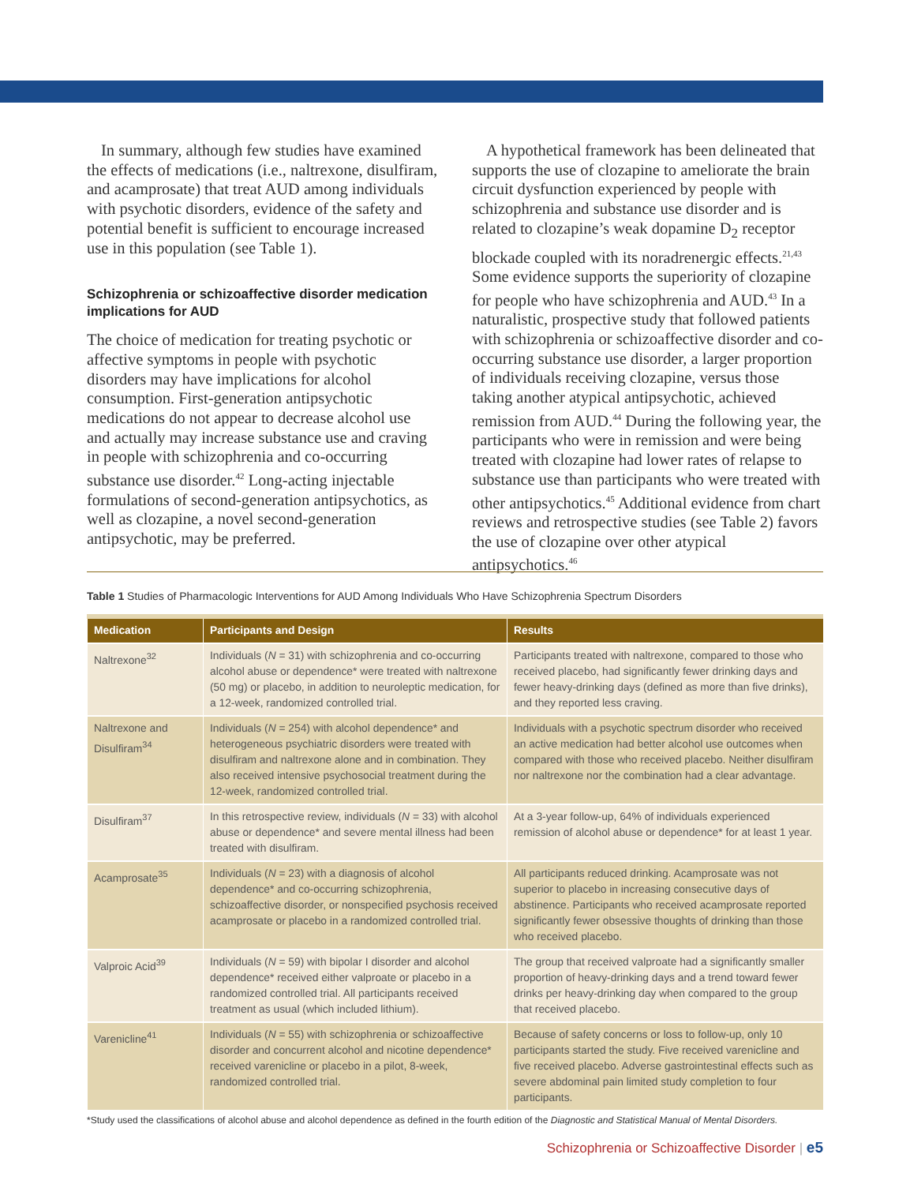In summary, although few studies have examined the effects of medications (i.e., naltrexone, disulfiram, and acamprosate) that treat AUD among individuals with psychotic disorders, evidence of the safety and potential benefit is sufficient to encourage increased use in this population (see Table 1).
Schizophrenia or schizoaffective disorder medication implications for AUD
The choice of medication for treating psychotic or affective symptoms in people with psychotic disorders may have implications for alcohol consumption. First-generation antipsychotic medications do not appear to decrease alcohol use and actually may increase substance use and craving in people with schizophrenia and co-occurring substance use disorder.<sup>42</sup> Long-acting injectable formulations of second-generation antipsychotics, as well as clozapine, a novel second-generation antipsychotic, may be preferred.
A hypothetical framework has been delineated that supports the use of clozapine to ameliorate the brain circuit dysfunction experienced by people with schizophrenia and substance use disorder and is related to clozapine’s weak dopamine D<sub>2</sub> receptor blockade coupled with its noradrenergic effects.<sup>21,43</sup> Some evidence supports the superiority of clozapine for people who have schizophrenia and AUD.<sup>43</sup> In a naturalistic, prospective study that followed patients with schizophrenia or schizoaffective disorder and co-occurring substance use disorder, a larger proportion of individuals receiving clozapine, versus those taking another atypical antipsychotic, achieved remission from AUD.<sup>44</sup> During the following year, the participants who were in remission and were being treated with clozapine had lower rates of relapse to substance use than participants who were treated with other antipsychotics.<sup>45</sup> Additional evidence from chart reviews and retrospective studies (see Table 2) favors the use of clozapine over other atypical antipsychotics.<sup>46</sup>
Table 1 Studies of Pharmacologic Interventions for AUD Among Individuals Who Have Schizophrenia Spectrum Disorders
| Medication | Participants and Design | Results |
| --- | --- | --- |
| Naltrexone<sup>32</sup> | Individuals ( N = 31) with schizophrenia and co-occurring alcohol abuse or dependence* were treated with naltrexone (50 mg) or placebo, in addition to neuroleptic medication, for a 12-week, randomized controlled trial. | Participants treated with naltrexone, compared to those who received placebo, had significantly fewer drinking days and fewer heavy-drinking days (defined as more than five drinks), and they reported less craving. |
| Naltrexone and Disulfiram<sup>34</sup> | Individuals ( N = 254) with alcohol dependence* and heterogeneous psychiatric disorders were treated with disulfiram and naltrexone alone and in combination. They also received intensive psychosocial treatment during the 12-week, randomized controlled trial. | Individuals with a psychotic spectrum disorder who received an active medication had better alcohol use outcomes when compared with those who received placebo. Neither disulfiram nor naltrexone nor the combination had a clear advantage. |
| Disulfiram<sup>37</sup> | In this retrospective review, individuals ( N = 33) with alcohol abuse or dependence* and severe mental illness had been treated with disulfiram. | At a 3-year follow-up, 64% of individuals experienced remission of alcohol abuse or dependence* for at least 1 year. |
| Acamprosate<sup>35</sup> | Individuals ( N = 23) with a diagnosis of alcohol dependence* and co-occurring schizophrenia, schizoaffective disorder, or nonspecified psychosis received acamprosate or placebo in a randomized controlled trial. | All participants reduced drinking. Acamprosate was not superior to placebo in increasing consecutive days of abstinence. Participants who received acamprosate reported significantly fewer obsessive thoughts of drinking than those who received placebo. |
| Valproic Acid<sup>39</sup> | Individuals ( N = 59) with bipolar I disorder and alcohol dependence* received either valproate or placebo in a randomized controlled trial. All participants received treatment as usual (which included lithium). | The group that received valproate had a significantly smaller proportion of heavy-drinking days and a trend toward fewer drinks per heavy-drinking day when compared to the group that received placebo. |
| Varenicline<sup>41</sup> | Individuals ( N = 55) with schizophrenia or schizoaffective disorder and concurrent alcohol and nicotine dependence* received varenicline or placebo in a pilot, 8-week, randomized controlled trial. | Because of safety concerns or loss to follow-up, only 10 participants started the study. Five received varenicline and five received placebo. Adverse gastrointestinal effects such as severe abdominal pain limited study completion to four participants. |
*Study used the classifications of alcohol abuse and alcohol dependence as defined in the fourth edition of the Diagnostic and Statistical Manual of Mental Disorders.
Schizophrenia or Schizoaffective Disorder | e5